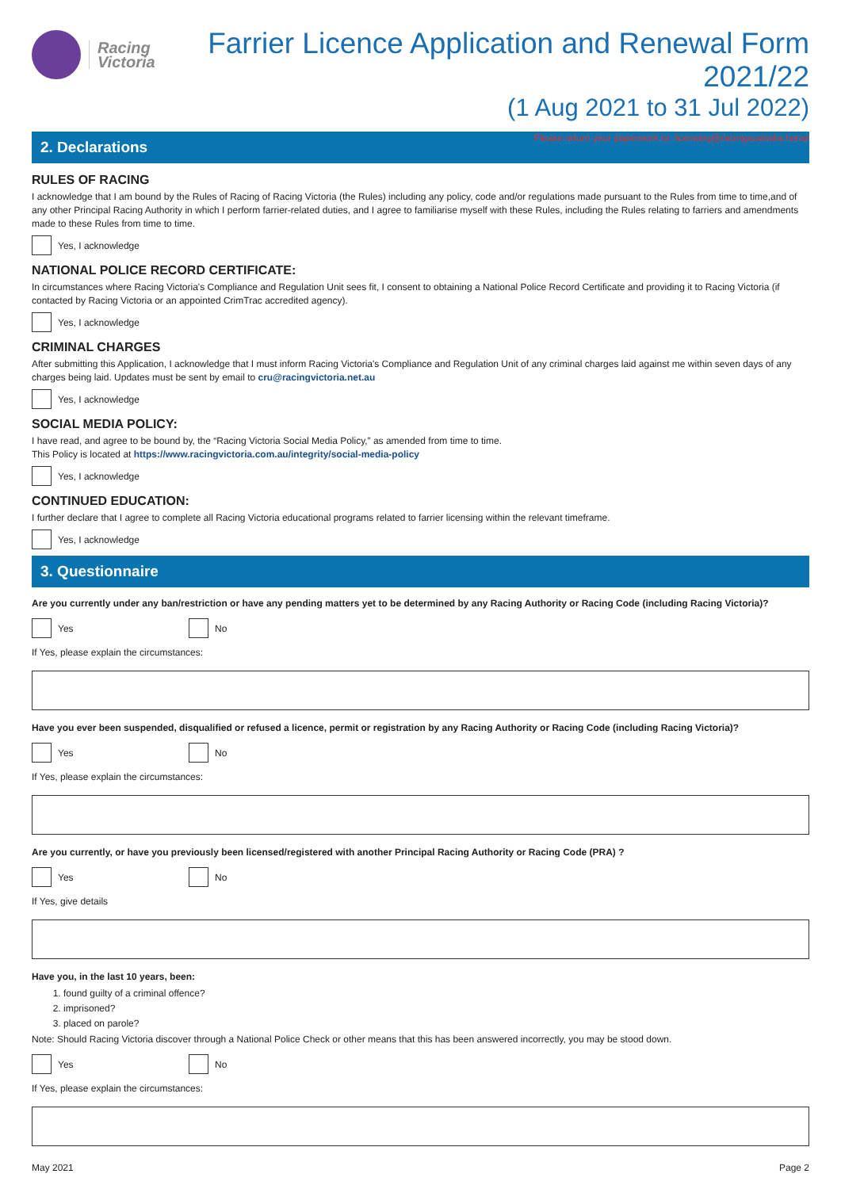Racing
Victoria
Farrier Licence Application and Renewal Form 2021/22
(1 Aug 2021 to 31 Jul 2022)
Please return your paperwork to: licensing@racingaustralia.horse
2. Declarations
RULES OF RACING
I acknowledge that I am bound by the Rules of Racing of Racing Victoria (the Rules) including any policy, code and/or regulations made pursuant to the Rules from time to time,and of any other Principal Racing Authority in which I perform farrier-related duties, and I agree to familiarise myself with these Rules, including the Rules relating to farriers and amendments made to these Rules from time to time.
Yes, I acknowledge
NATIONAL POLICE RECORD CERTIFICATE:
In circumstances where Racing Victoria's Compliance and Regulation Unit sees fit, I consent to obtaining a National Police Record Certificate and providing it to Racing Victoria (if contacted by Racing Victoria or an appointed CrimTrac accredited agency).
Yes, I acknowledge
CRIMINAL CHARGES
After submitting this Application, I acknowledge that I must inform Racing Victoria's Compliance and Regulation Unit of any criminal charges laid against me within seven days of any charges being laid. Updates must be sent by email to cru@racingvictoria.net.au
Yes, I acknowledge
SOCIAL MEDIA POLICY:
I have read, and agree to be bound by, the “Racing Victoria Social Media Policy,” as amended from time to time.
This Policy is located at https://www.racingvictoria.com.au/integrity/social-media-policy
Yes, I acknowledge
CONTINUED EDUCATION:
I further declare that I agree to complete all Racing Victoria educational programs related to farrier licensing within the relevant timeframe.
Yes, I acknowledge
3. Questionnaire
Are you currently under any ban/restriction or have any pending matters yet to be determined by any Racing Authority or Racing Code (including Racing Victoria)?
Yes No
If Yes, please explain the circumstances:
Have you ever been suspended, disqualified or refused a licence, permit or registration by any Racing Authority or Racing Code (including Racing Victoria)?
Yes No
If Yes, please explain the circumstances:
Are you currently, or have you previously been licensed/registered with another Principal Racing Authority or Racing Code (PRA) ?
Yes No
If Yes, give details
Have you, in the last 10 years, been:
1. found guilty of a criminal offence?
2. imprisoned?
3. placed on parole?
Note: Should Racing Victoria discover through a National Police Check or other means that this has been answered incorrectly, you may be stood down.
Yes No
If Yes, please explain the circumstances:
May 2021 Page 2